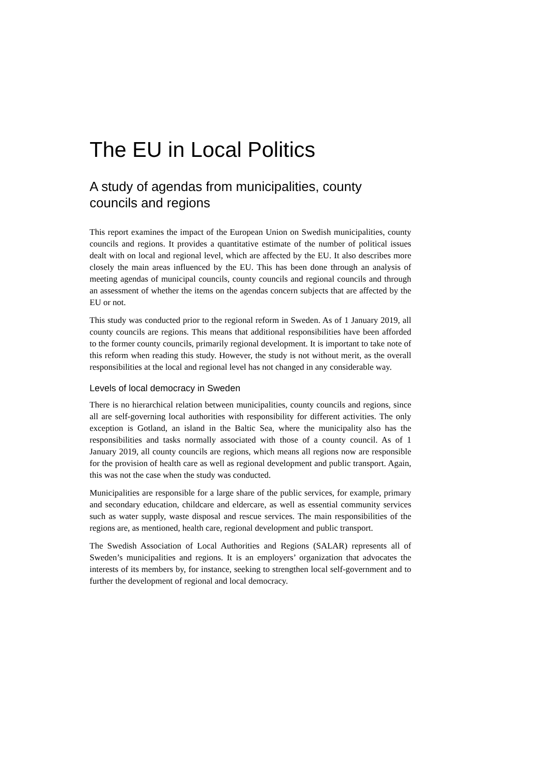The EU in Local Politics
A study of agendas from municipalities, county councils and regions
This report examines the impact of the European Union on Swedish municipalities, county councils and regions. It provides a quantitative estimate of the number of political issues dealt with on local and regional level, which are affected by the EU. It also describes more closely the main areas influenced by the EU. This has been done through an analysis of meeting agendas of municipal councils, county councils and regional councils and through an assessment of whether the items on the agendas concern subjects that are affected by the EU or not.
This study was conducted prior to the regional reform in Sweden. As of 1 January 2019, all county councils are regions. This means that additional responsibilities have been afforded to the former county councils, primarily regional development. It is important to take note of this reform when reading this study. However, the study is not without merit, as the overall responsibilities at the local and regional level has not changed in any considerable way.
Levels of local democracy in Sweden
There is no hierarchical relation between municipalities, county councils and regions, since all are self-governing local authorities with responsibility for different activities. The only exception is Gotland, an island in the Baltic Sea, where the municipality also has the responsibilities and tasks normally associated with those of a county council. As of 1 January 2019, all county councils are regions, which means all regions now are responsible for the provision of health care as well as regional development and public transport. Again, this was not the case when the study was conducted.
Municipalities are responsible for a large share of the public services, for example, primary and secondary education, childcare and eldercare, as well as essential community services such as water supply, waste disposal and rescue services. The main responsibilities of the regions are, as mentioned, health care, regional development and public transport.
The Swedish Association of Local Authorities and Regions (SALAR) represents all of Sweden’s municipalities and regions. It is an employers’ organization that advocates the interests of its members by, for instance, seeking to strengthen local self-government and to further the development of regional and local democracy.